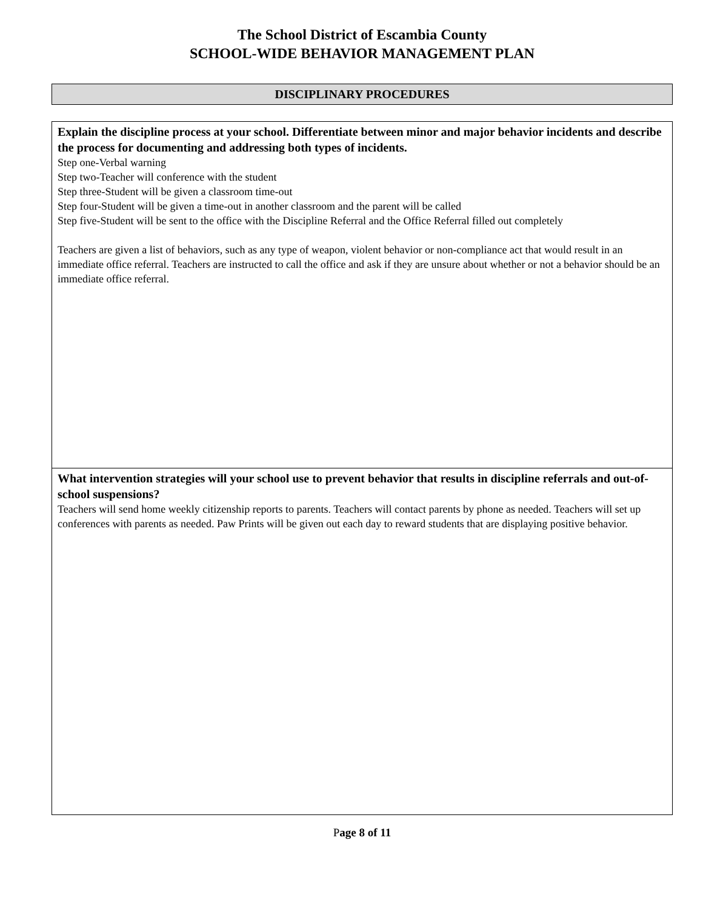The School District of Escambia County
SCHOOL-WIDE BEHAVIOR MANAGEMENT PLAN
DISCIPLINARY PROCEDURES
| Explain the discipline process at your school. Differentiate between minor and major behavior incidents and describe the process for documenting and addressing both types of incidents. Step one-Verbal warning Step two-Teacher will conference with the student Step three-Student will be given a classroom time-out Step four-Student will be given a time-out in another classroom and the parent will be called Step five-Student will be sent to the office with the Discipline Referral and the Office Referral filled out completely Teachers are given a list of behaviors, such as any type of weapon, violent behavior or non-compliance act that would result in an immediate office referral. Teachers are instructed to call the office and ask if they are unsure about whether or not a behavior should be an immediate office referral. |
| What intervention strategies will your school use to prevent behavior that results in discipline referrals and out-of-school suspensions? Teachers will send home weekly citizenship reports to parents. Teachers will contact parents by phone as needed. Teachers will set up conferences with parents as needed. Paw Prints will be given out each day to reward students that are displaying positive behavior. |
Page 8 of 11